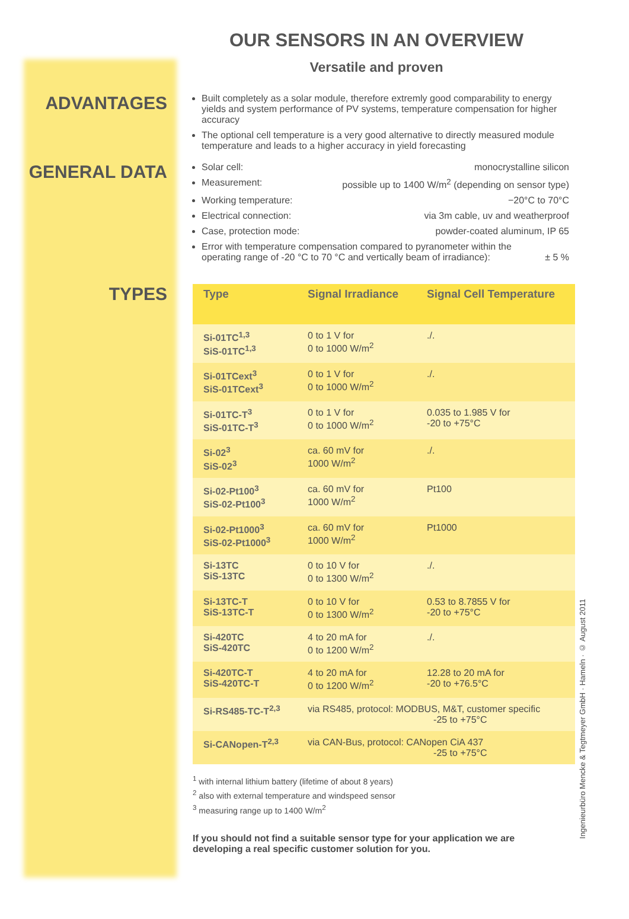OUR SENSORS IN AN OVERVIEW
Versatile and proven
ADVANTAGES
Built completely as a solar module, therefore extremly good comparability to energy yields and system performance of PV systems, temperature compensation for higher accuracy
The optional cell temperature is a very good alternative to directly measured module temperature and leads to a higher accuracy in yield forecasting
GENERAL DATA
Solar cell: monocrystalline silicon
Measurement: possible up to 1400 W/m<sup>2</sup> (depending on sensor type)
Working temperature: −20°C to 70°C
Electrical connection: via 3m cable, uv and weatherproof
Case, protection mode: powder-coated aluminum, IP 65
Error with temperature compensation compared to pyranometer within the
operating range of -20 °C to 70 °C and vertically beam of irradiance): ± 5 %
TYPES
| Type | Signal Irradiance | Signal Cell Temperature |
| --- | --- | --- |
| Si-01TC<sup>1,3</sup> SiS-01TC<sup>1,3</sup> | 0 to 1 V for 0 to 1000 W/m<sup>2</sup> | ./. |
| Si-01TCext<sup>3</sup> SiS-01TCext<sup>3</sup> | 0 to 1 V for 0 to 1000 W/m<sup>2</sup> | ./. |
| Si-01TC-T<sup>3</sup> SiS-01TC-T<sup>3</sup> | 0 to 1 V for 0 to 1000 W/m<sup>2</sup> | 0.035 to 1.985 V for -20 to +75°C |
| Si-02<sup>3</sup> SiS-02<sup>3</sup> | ca. 60 mV for 1000 W/m<sup>2</sup> | ./. |
| Si-02-Pt100<sup>3</sup> SiS-02-Pt100<sup>3</sup> | ca. 60 mV for 1000 W/m<sup>2</sup> | Pt100 |
| Si-02-Pt1000<sup>3</sup> SiS-02-Pt1000<sup>3</sup> | ca. 60 mV for 1000 W/m<sup>2</sup> | Pt1000 |
| Si-13TC SiS-13TC | 0 to 10 V for 0 to 1300 W/m<sup>2</sup> | ./. |
| Si-13TC-T SiS-13TC-T | 0 to 10 V for 0 to 1300 W/m<sup>2</sup> | 0.53 to 8.7855 V for -20 to +75°C |
| Si-420TC SiS-420TC | 4 to 20 mA for 0 to 1200 W/m<sup>2</sup> | ./. |
| Si-420TC-T SiS-420TC-T | 4 to 20 mA for 0 to 1200 W/m<sup>2</sup> | 12.28 to 20 mA for -20 to +76.5°C |
| Si-RS485-TC-T<sup>2,3</sup> | via RS485, protocol: MODBUS, M&T, customer specific -25 to +75°C | |
| Si-CANopen-T<sup>2,3</sup> | via CAN-Bus, protocol: CANopen CiA 437 -25 to +75°C | |
<sup>1</sup> with internal lithium battery (lifetime of about 8 years)
<sup>2</sup> also with external temperature and windspeed sensor
<sup>3</sup> measuring range up to 1400 W/m<sup>2</sup>
If you should not find a suitable sensor type for your application we are developing a real specific customer solution for you.
Ingenieurbüro Mencke & Tegtmeyer GmbH · Hameln · © August 2011